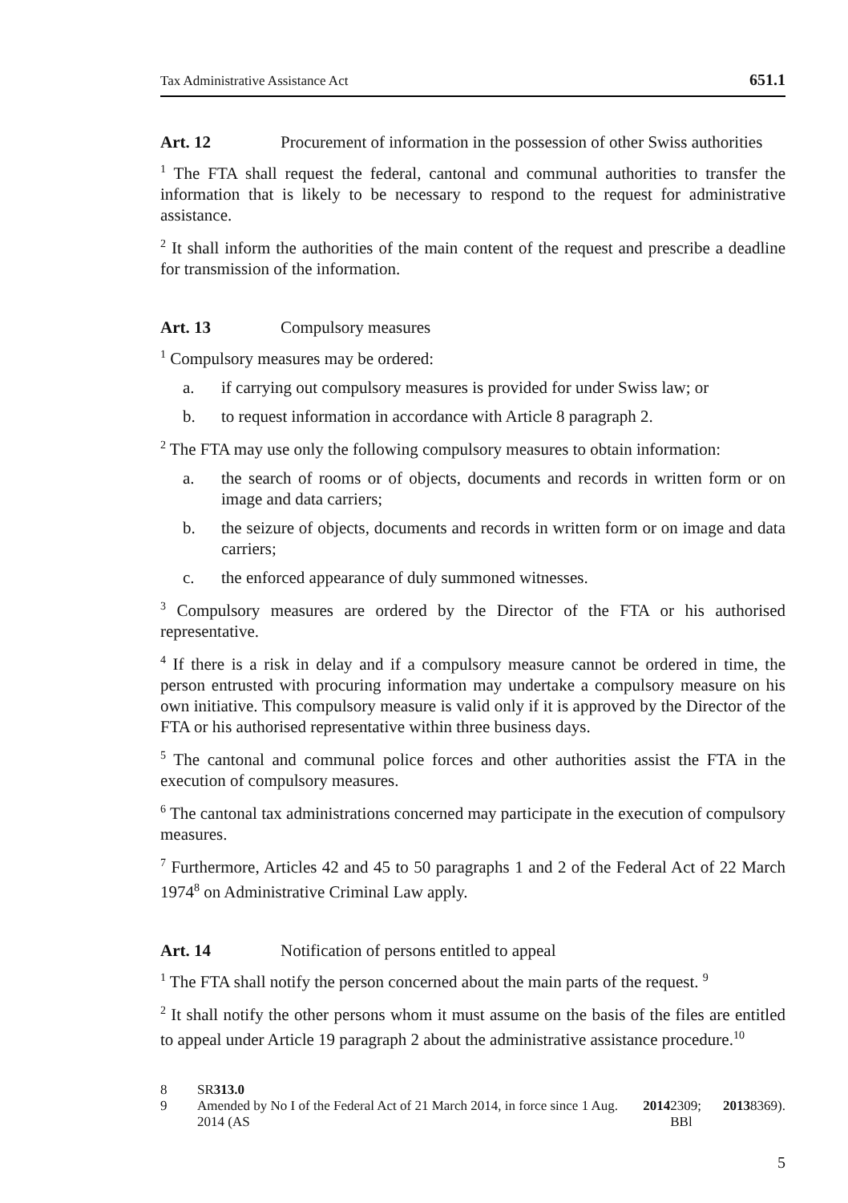Tax Administrative Assistance Act 651.1
Art. 12 Procurement of information in the possession of other Swiss authorities
<sup>1</sup> The FTA shall request the federal, cantonal and communal authorities to transfer the information that is likely to be necessary to respond to the request for administrative assistance.
<sup>2</sup> It shall inform the authorities of the main content of the request and prescribe a deadline for transmission of the information.
Art. 13 Compulsory measures
<sup>1</sup> Compulsory measures may be ordered:
a. if carrying out compulsory measures is provided for under Swiss law; or
b. to request information in accordance with Article 8 paragraph 2.
<sup>2</sup> The FTA may use only the following compulsory measures to obtain information:
a. the search of rooms or of objects, documents and records in written form or on image and data carriers;
b. the seizure of objects, documents and records in written form or on image and data carriers;
c. the enforced appearance of duly summoned witnesses.
<sup>3</sup> Compulsory measures are ordered by the Director of the FTA or his authorised representative.
<sup>4</sup> If there is a risk in delay and if a compulsory measure cannot be ordered in time, the person entrusted with procuring information may undertake a compulsory measure on his own initiative. This compulsory measure is valid only if it is approved by the Director of the FTA or his authorised representative within three business days.
<sup>5</sup> The cantonal and communal police forces and other authorities assist the FTA in the execution of compulsory measures.
<sup>6</sup> The cantonal tax administrations concerned may participate in the execution of compulsory measures.
<sup>7</sup> Furthermore, Articles 42 and 45 to 50 paragraphs 1 and 2 of the Federal Act of 22 March 1974<sup>8</sup> on Administrative Criminal Law apply.
Art. 14 Notification of persons entitled to appeal
<sup>1</sup> The FTA shall notify the person concerned about the main parts of the request. <sup>9</sup>
<sup>2</sup> It shall notify the other persons whom it must assume on the basis of the files are entitled to appeal under Article 19 paragraph 2 about the administrative assistance procedure.<sup>10</sup>
8 SR 313.0
9 Amended by No I of the Federal Act of 21 March 2014, in force since 1 Aug. 2014 (AS 2014 2309; BBl 2013 8369).
5